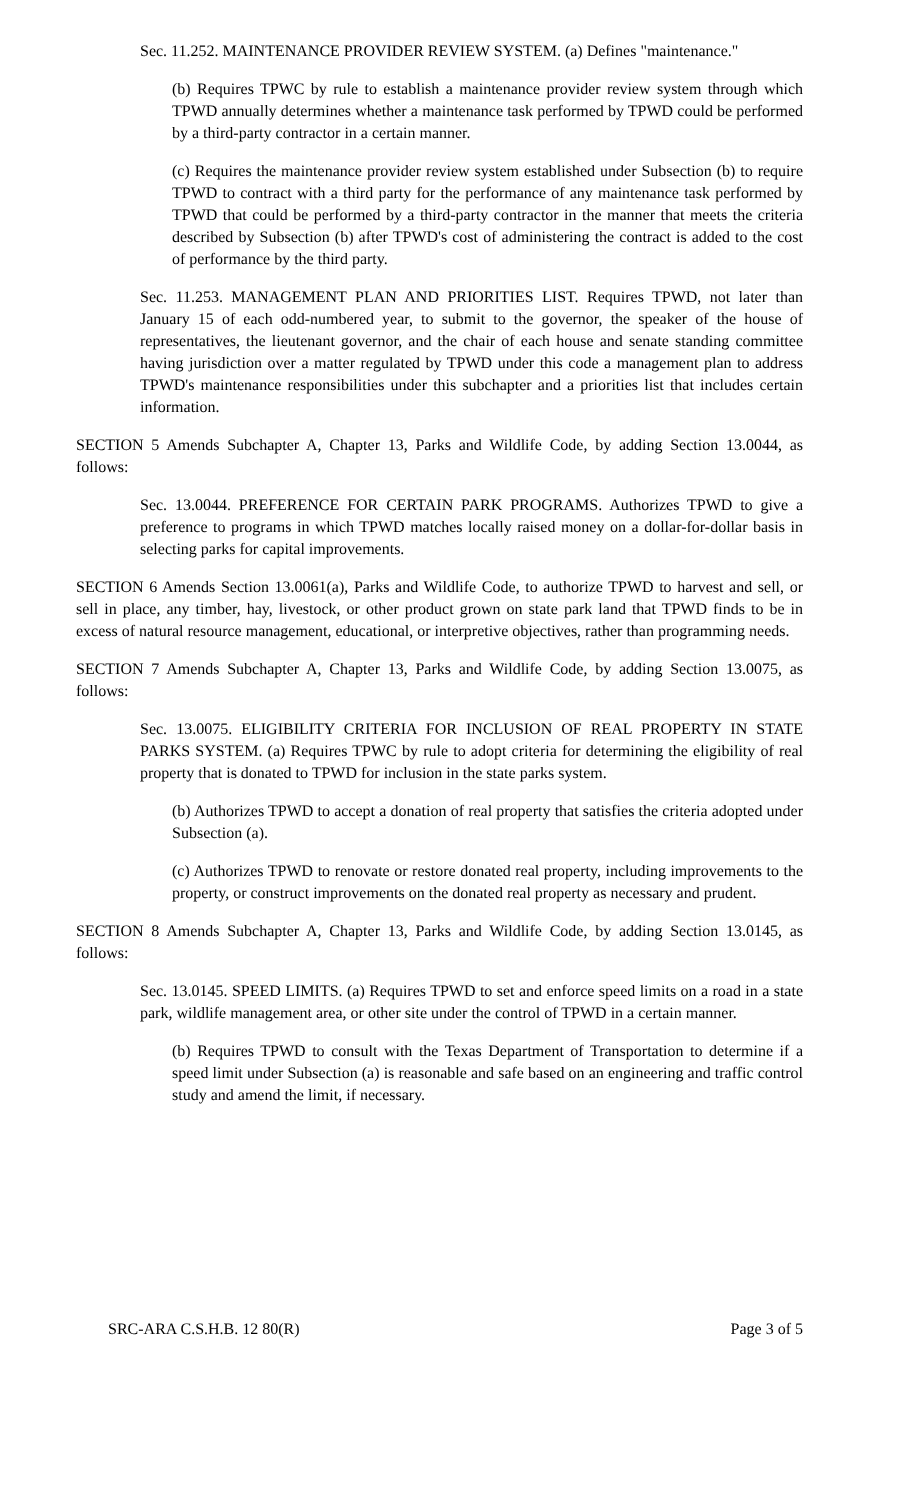Sec. 11.252. MAINTENANCE PROVIDER REVIEW SYSTEM. (a) Defines "maintenance."
(b) Requires TPWC by rule to establish a maintenance provider review system through which TPWD annually determines whether a maintenance task performed by TPWD could be performed by a third-party contractor in a certain manner.
(c) Requires the maintenance provider review system established under Subsection (b) to require TPWD to contract with a third party for the performance of any maintenance task performed by TPWD that could be performed by a third-party contractor in the manner that meets the criteria described by Subsection (b) after TPWD's cost of administering the contract is added to the cost of performance by the third party.
Sec. 11.253. MANAGEMENT PLAN AND PRIORITIES LIST. Requires TPWD, not later than January 15 of each odd-numbered year, to submit to the governor, the speaker of the house of representatives, the lieutenant governor, and the chair of each house and senate standing committee having jurisdiction over a matter regulated by TPWD under this code a management plan to address TPWD's maintenance responsibilities under this subchapter and a priorities list that includes certain information.
SECTION 5 Amends Subchapter A, Chapter 13, Parks and Wildlife Code, by adding Section 13.0044, as follows:
Sec. 13.0044. PREFERENCE FOR CERTAIN PARK PROGRAMS. Authorizes TPWD to give a preference to programs in which TPWD matches locally raised money on a dollar-for-dollar basis in selecting parks for capital improvements.
SECTION 6 Amends Section 13.0061(a), Parks and Wildlife Code, to authorize TPWD to harvest and sell, or sell in place, any timber, hay, livestock, or other product grown on state park land that TPWD finds to be in excess of natural resource management, educational, or interpretive objectives, rather than programming needs.
SECTION 7 Amends Subchapter A, Chapter 13, Parks and Wildlife Code, by adding Section 13.0075, as follows:
Sec. 13.0075. ELIGIBILITY CRITERIA FOR INCLUSION OF REAL PROPERTY IN STATE PARKS SYSTEM. (a) Requires TPWC by rule to adopt criteria for determining the eligibility of real property that is donated to TPWD for inclusion in the state parks system.
(b) Authorizes TPWD to accept a donation of real property that satisfies the criteria adopted under Subsection (a).
(c) Authorizes TPWD to renovate or restore donated real property, including improvements to the property, or construct improvements on the donated real property as necessary and prudent.
SECTION 8 Amends Subchapter A, Chapter 13, Parks and Wildlife Code, by adding Section 13.0145, as follows:
Sec. 13.0145. SPEED LIMITS. (a) Requires TPWD to set and enforce speed limits on a road in a state park, wildlife management area, or other site under the control of TPWD in a certain manner.
(b) Requires TPWD to consult with the Texas Department of Transportation to determine if a speed limit under Subsection (a) is reasonable and safe based on an engineering and traffic control study and amend the limit, if necessary.
SRC-ARA C.S.H.B. 12 80(R) Page 3 of 5